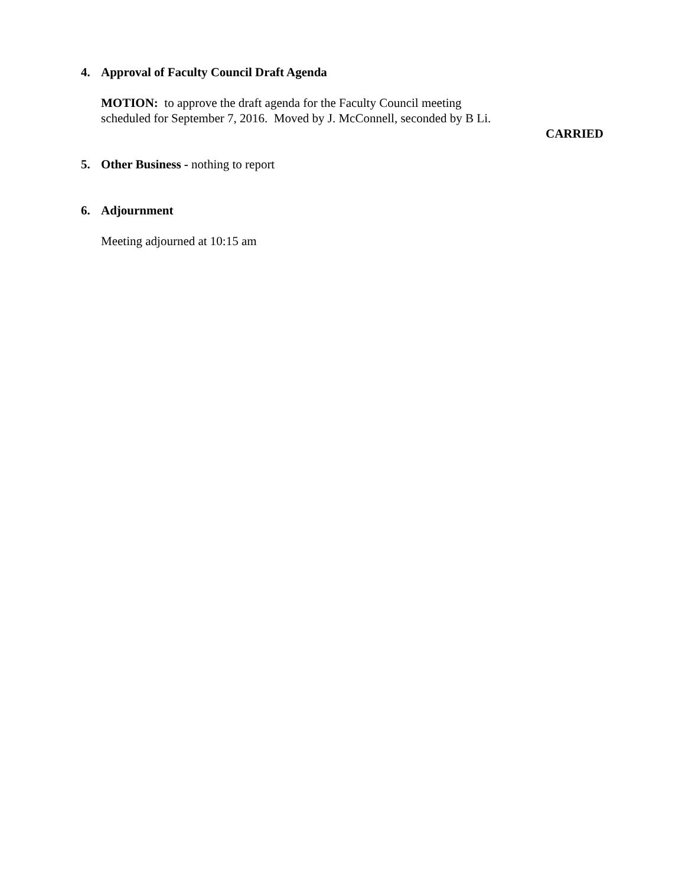4. Approval of Faculty Council Draft Agenda
MOTION: to approve the draft agenda for the Faculty Council meeting
scheduled for September 7, 2016. Moved by J. McConnell, seconded by B Li.
CARRIED
5. Other Business - nothing to report
6. Adjournment
Meeting adjourned at 10:15 am